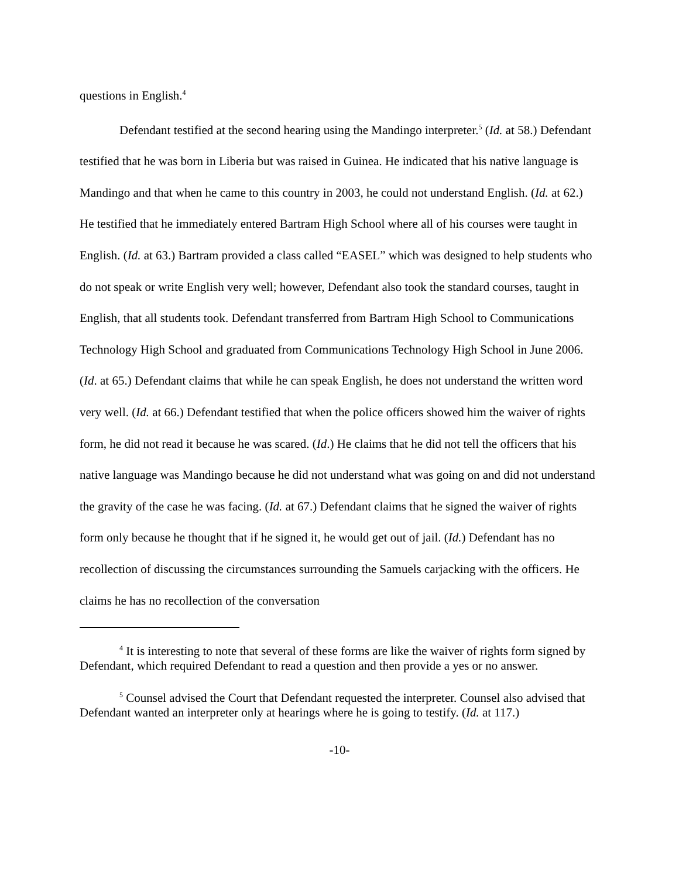questions in English.<sup>4</sup>
Defendant testified at the second hearing using the Mandingo interpreter.<sup>5</sup> (Id. at 58.) Defendant testified that he was born in Liberia but was raised in Guinea. He indicated that his native language is Mandingo and that when he came to this country in 2003, he could not understand English. (Id. at 62.) He testified that he immediately entered Bartram High School where all of his courses were taught in English. (Id. at 63.) Bartram provided a class called “EASEL” which was designed to help students who do not speak or write English very well; however, Defendant also took the standard courses, taught in English, that all students took. Defendant transferred from Bartram High School to Communications Technology High School and graduated from Communications Technology High School in June 2006. (Id. at 65.) Defendant claims that while he can speak English, he does not understand the written word very well. (Id. at 66.) Defendant testified that when the police officers showed him the waiver of rights form, he did not read it because he was scared. (Id.) He claims that he did not tell the officers that his native language was Mandingo because he did not understand what was going on and did not understand the gravity of the case he was facing. (Id. at 67.) Defendant claims that he signed the waiver of rights form only because he thought that if he signed it, he would get out of jail. (Id.) Defendant has no recollection of discussing the circumstances surrounding the Samuels carjacking with the officers. He claims he has no recollection of the conversation
<sup>4</sup> It is interesting to note that several of these forms are like the waiver of rights form signed by Defendant, which required Defendant to read a question and then provide a yes or no answer.
<sup>5</sup> Counsel advised the Court that Defendant requested the interpreter. Counsel also advised that Defendant wanted an interpreter only at hearings where he is going to testify. (Id. at 117.)
-10-